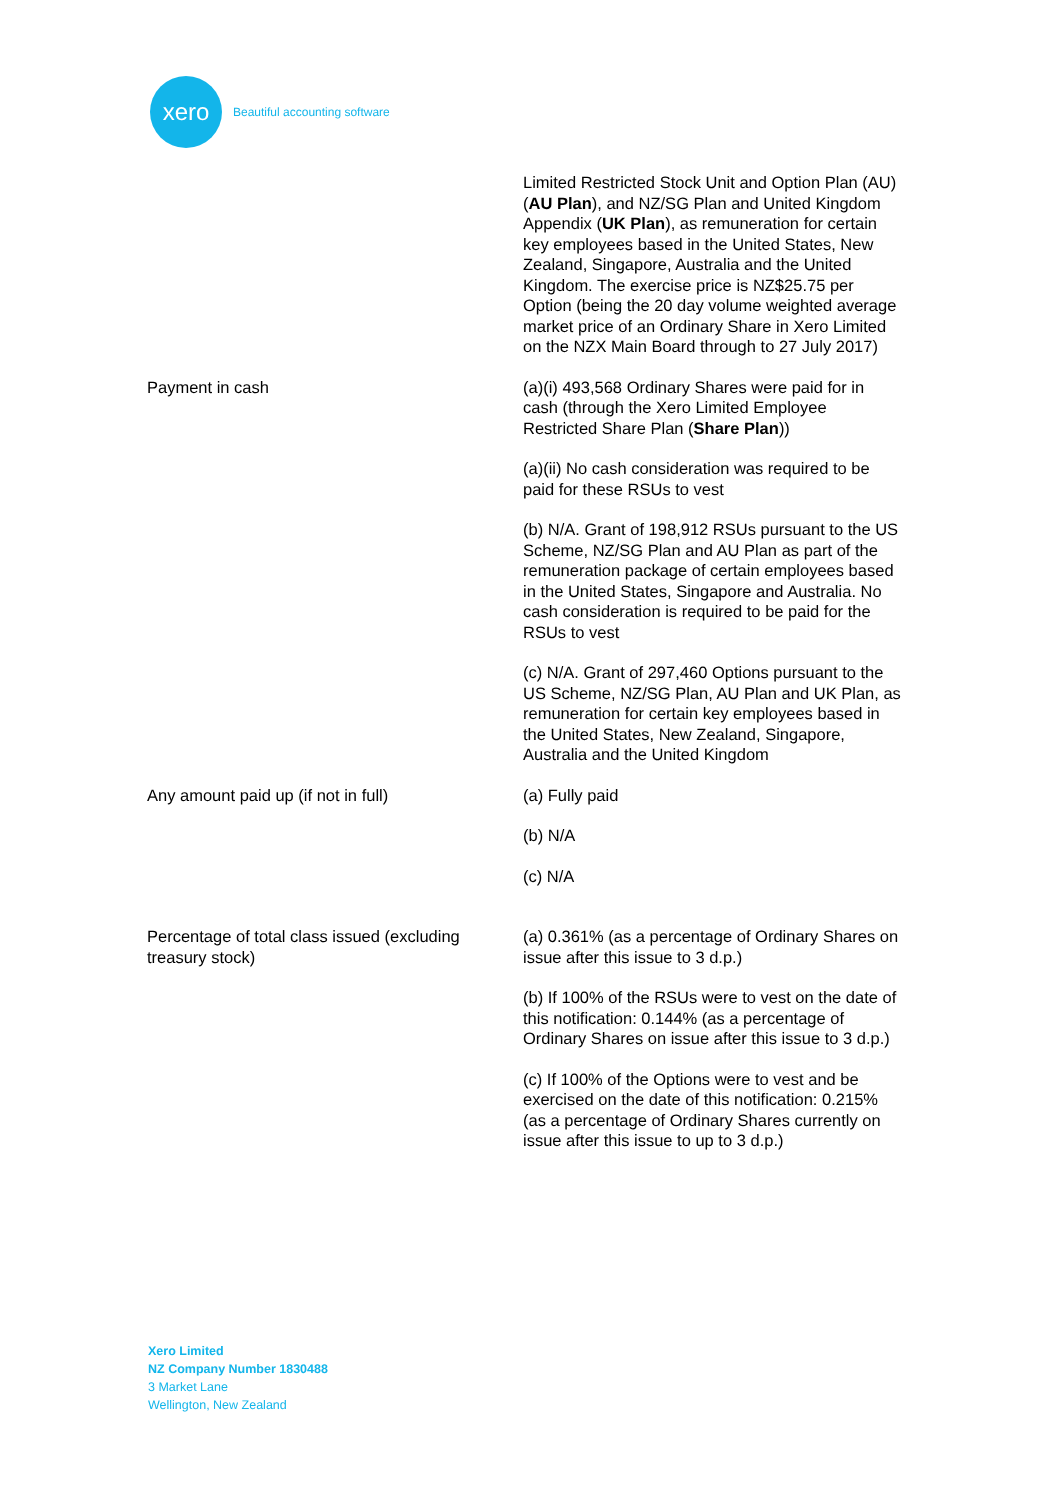xero
Beautiful accounting software
| | Limited Restricted Stock Unit and Option Plan (AU) ( AU Plan ), and NZ/SG Plan and United Kingdom Appendix ( UK Plan ), as remuneration for certain key employees based in the United States, New Zealand, Singapore, Australia and the United Kingdom. The exercise price is NZ$25.75 per Option (being the 20 day volume weighted average market price of an Ordinary Share in Xero Limited on the NZX Main Board through to 27 July 2017) |
| Payment in cash | (a)(i) 493,568 Ordinary Shares were paid for in cash (through the Xero Limited Employee Restricted Share Plan ( Share Plan )) (a)(ii) No cash consideration was required to be paid for these RSUs to vest (b) N/A. Grant of 198,912 RSUs pursuant to the US Scheme, NZ/SG Plan and AU Plan as part of the remuneration package of certain employees based in the United States, Singapore and Australia. No cash consideration is required to be paid for the RSUs to vest (c) N/A. Grant of 297,460 Options pursuant to the US Scheme, NZ/SG Plan, AU Plan and UK Plan, as remuneration for certain key employees based in the United States, New Zealand, Singapore, Australia and the United Kingdom |
| Any amount paid up (if not in full) | (a) Fully paid (b) N/A (c) N/A |
| Percentage of total class issued (excluding treasury stock) | (a) 0.361% (as a percentage of Ordinary Shares on issue after this issue to 3 d.p.) (b) If 100% of the RSUs were to vest on the date of this notification: 0.144% (as a percentage of Ordinary Shares on issue after this issue to 3 d.p.) (c) If 100% of the Options were to vest and be exercised on the date of this notification: 0.215% (as a percentage of Ordinary Shares currently on issue after this issue to up to 3 d.p.) |
Xero Limited
NZ Company Number 1830488
3 Market Lane
Wellington, New Zealand